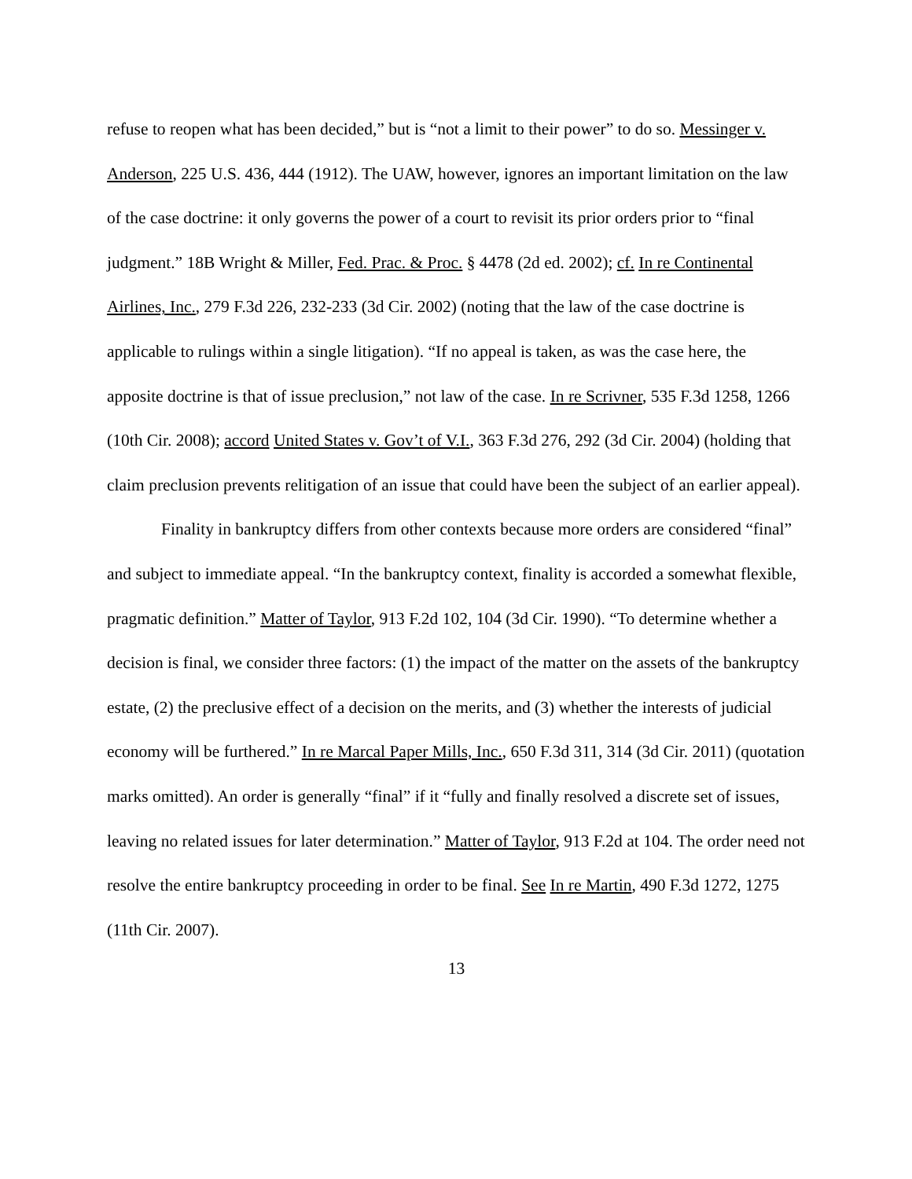refuse to reopen what has been decided,” but is “not a limit to their power” to do so. Messinger v. Anderson, 225 U.S. 436, 444 (1912). The UAW, however, ignores an important limitation on the law of the case doctrine: it only governs the power of a court to revisit its prior orders prior to “final judgment.” 18B Wright & Miller, Fed. Prac. & Proc. § 4478 (2d ed. 2002); cf. In re Continental Airlines, Inc., 279 F.3d 226, 232-233 (3d Cir. 2002) (noting that the law of the case doctrine is applicable to rulings within a single litigation). “If no appeal is taken, as was the case here, the apposite doctrine is that of issue preclusion,” not law of the case. In re Scrivner, 535 F.3d 1258, 1266 (10th Cir. 2008); accord United States v. Gov’t of V.I., 363 F.3d 276, 292 (3d Cir. 2004) (holding that claim preclusion prevents relitigation of an issue that could have been the subject of an earlier appeal).
Finality in bankruptcy differs from other contexts because more orders are considered “final” and subject to immediate appeal. “In the bankruptcy context, finality is accorded a somewhat flexible, pragmatic definition.” Matter of Taylor, 913 F.2d 102, 104 (3d Cir. 1990). “To determine whether a decision is final, we consider three factors: (1) the impact of the matter on the assets of the bankruptcy estate, (2) the preclusive effect of a decision on the merits, and (3) whether the interests of judicial economy will be furthered.” In re Marcal Paper Mills, Inc., 650 F.3d 311, 314 (3d Cir. 2011) (quotation marks omitted). An order is generally “final” if it “fully and finally resolved a discrete set of issues, leaving no related issues for later determination.” Matter of Taylor, 913 F.2d at 104. The order need not resolve the entire bankruptcy proceeding in order to be final. See In re Martin, 490 F.3d 1272, 1275 (11th Cir. 2007).
13